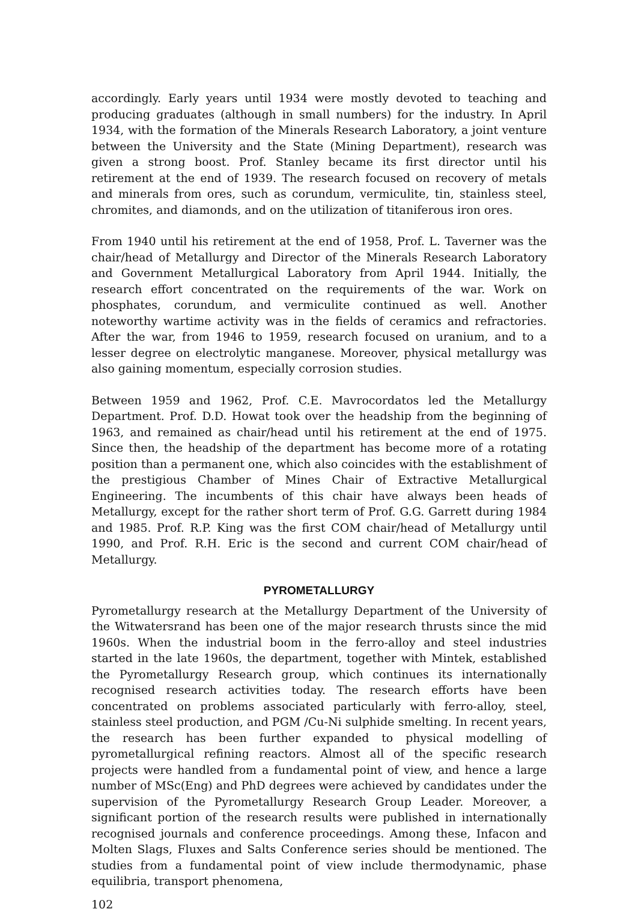accordingly. Early years until 1934 were mostly devoted to teaching and producing graduates (although in small numbers) for the industry. In April 1934, with the formation of the Minerals Research Laboratory, a joint venture between the University and the State (Mining Department), research was given a strong boost. Prof. Stanley became its first director until his retirement at the end of 1939. The research focused on recovery of metals and minerals from ores, such as corundum, vermiculite, tin, stainless steel, chromites, and diamonds, and on the utilization of titaniferous iron ores.
From 1940 until his retirement at the end of 1958, Prof. L. Taverner was the chair/head of Metallurgy and Director of the Minerals Research Laboratory and Government Metallurgical Laboratory from April 1944. Initially, the research effort concentrated on the requirements of the war. Work on phosphates, corundum, and vermiculite continued as well. Another noteworthy wartime activity was in the fields of ceramics and refractories. After the war, from 1946 to 1959, research focused on uranium, and to a lesser degree on electrolytic manganese. Moreover, physical metallurgy was also gaining momentum, especially corrosion studies.
Between 1959 and 1962, Prof. C.E. Mavrocordatos led the Metallurgy Department. Prof. D.D. Howat took over the headship from the beginning of 1963, and remained as chair/head until his retirement at the end of 1975. Since then, the headship of the department has become more of a rotating position than a permanent one, which also coincides with the establishment of the prestigious Chamber of Mines Chair of Extractive Metallurgical Engineering. The incumbents of this chair have always been heads of Metallurgy, except for the rather short term of Prof. G.G. Garrett during 1984 and 1985. Prof. R.P. King was the first COM chair/head of Metallurgy until 1990, and Prof. R.H. Eric is the second and current COM chair/head of Metallurgy.
PYROMETALLURGY
Pyrometallurgy research at the Metallurgy Department of the University of the Witwatersrand has been one of the major research thrusts since the mid 1960s. When the industrial boom in the ferro-alloy and steel industries started in the late 1960s, the department, together with Mintek, established the Pyrometallurgy Research group, which continues its internationally recognised research activities today. The research efforts have been concentrated on problems associated particularly with ferro-alloy, steel, stainless steel production, and PGM /Cu-Ni sulphide smelting. In recent years, the research has been further expanded to physical modelling of pyrometallurgical refining reactors. Almost all of the specific research projects were handled from a fundamental point of view, and hence a large number of MSc(Eng) and PhD degrees were achieved by candidates under the supervision of the Pyrometallurgy Research Group Leader. Moreover, a significant portion of the research results were published in internationally recognised journals and conference proceedings. Among these, Infacon and Molten Slags, Fluxes and Salts Conference series should be mentioned. The studies from a fundamental point of view include thermodynamic, phase equilibria, transport phenomena,
102